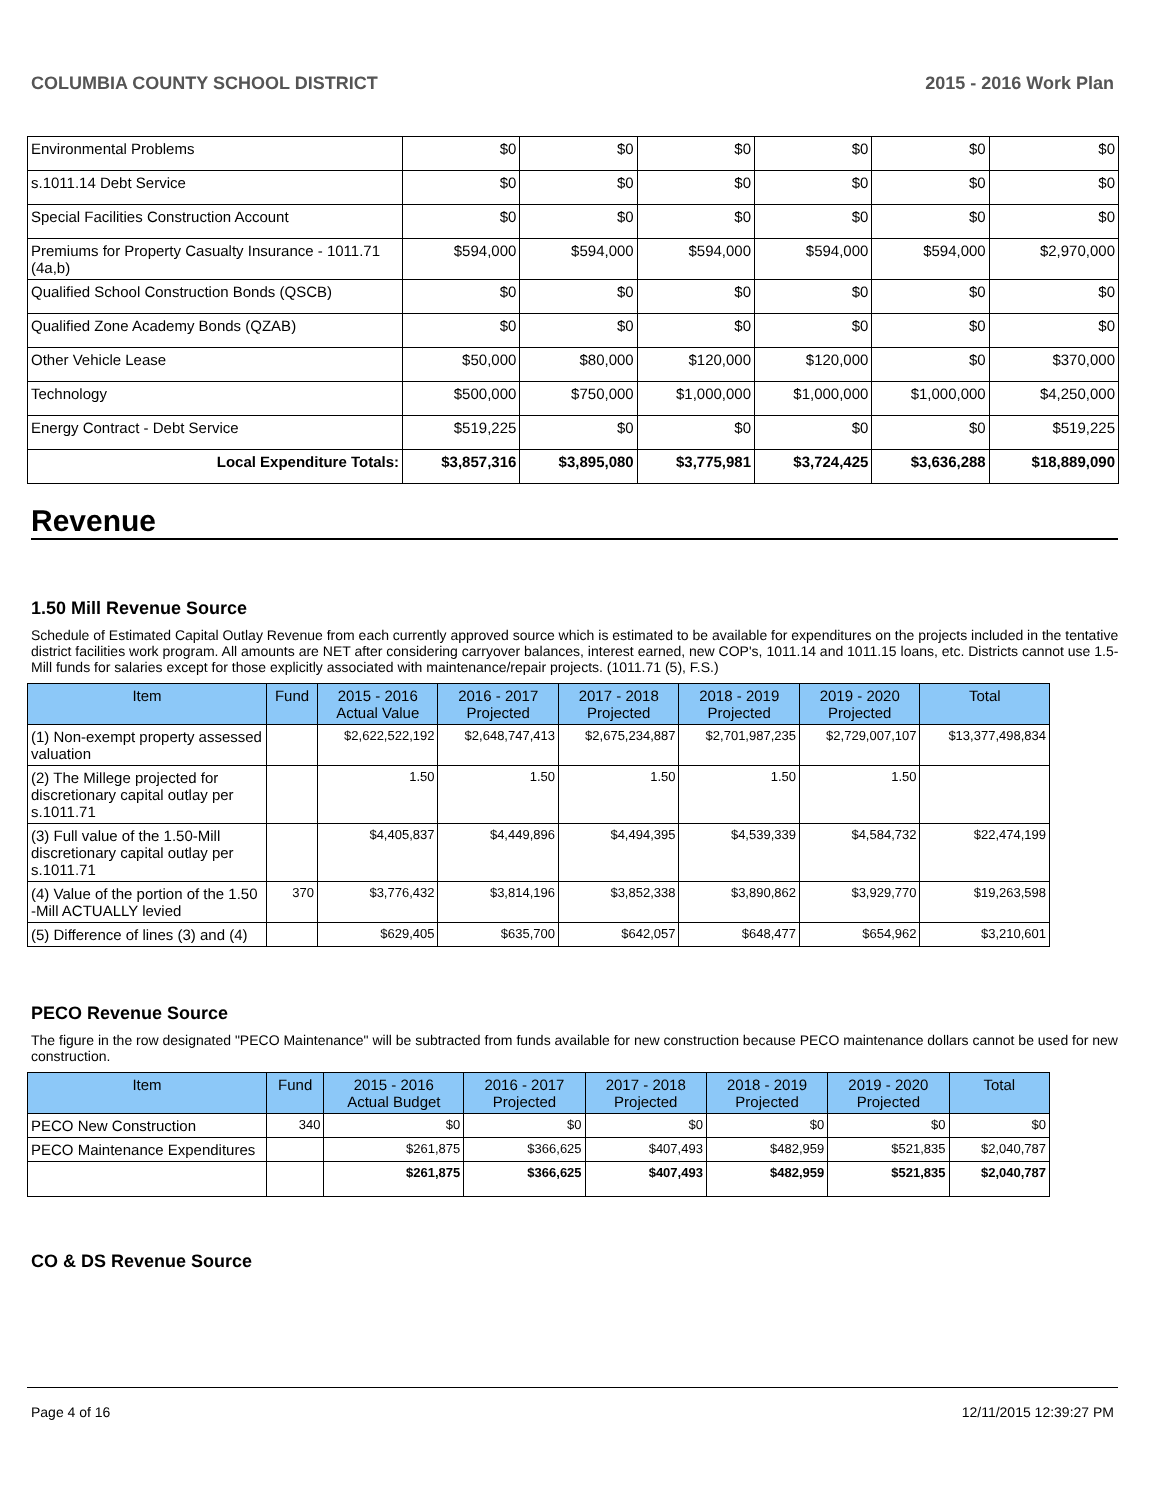COLUMBIA COUNTY SCHOOL DISTRICT 2015 - 2016 Work Plan
| Environmental Problems | $0 | $0 | $0 | $0 | $0 | $0 |
| s.1011.14 Debt Service | $0 | $0 | $0 | $0 | $0 | $0 |
| Special Facilities Construction Account | $0 | $0 | $0 | $0 | $0 | $0 |
| Premiums for Property Casualty Insurance - 1011.71 (4a,b) | $594,000 | $594,000 | $594,000 | $594,000 | $594,000 | $2,970,000 |
| Qualified School Construction Bonds (QSCB) | $0 | $0 | $0 | $0 | $0 | $0 |
| Qualified Zone Academy Bonds (QZAB) | $0 | $0 | $0 | $0 | $0 | $0 |
| Other Vehicle Lease | $50,000 | $80,000 | $120,000 | $120,000 | $0 | $370,000 |
| Technology | $500,000 | $750,000 | $1,000,000 | $1,000,000 | $1,000,000 | $4,250,000 |
| Energy Contract - Debt Service | $519,225 | $0 | $0 | $0 | $0 | $519,225 |
| Local Expenditure Totals: | $3,857,316 | $3,895,080 | $3,775,981 | $3,724,425 | $3,636,288 | $18,889,090 |
Revenue
1.50 Mill Revenue Source
Schedule of Estimated Capital Outlay Revenue from each currently approved source which is estimated to be available for expenditures on the projects included in the tentative district facilities work program. All amounts are NET after considering carryover balances, interest earned, new COP's, 1011.14 and 1011.15 loans, etc. Districts cannot use 1.5-Mill funds for salaries except for those explicitly associated with maintenance/repair projects. (1011.71 (5), F.S.)
| Item | Fund | 2015 - 2016 Actual Value | 2016 - 2017 Projected | 2017 - 2018 Projected | 2018 - 2019 Projected | 2019 - 2020 Projected | Total |
| --- | --- | --- | --- | --- | --- | --- | --- |
| (1) Non-exempt property assessed valuation | | $2,622,522,192 | $2,648,747,413 | $2,675,234,887 | $2,701,987,235 | $2,729,007,107 | $13,377,498,834 |
| (2) The Millege projected for discretionary capital outlay per s.1011.71 | | 1.50 | 1.50 | 1.50 | 1.50 | 1.50 | |
| (3) Full value of the 1.50-Mill discretionary capital outlay per s.1011.71 | | $4,405,837 | $4,449,896 | $4,494,395 | $4,539,339 | $4,584,732 | $22,474,199 |
| (4) Value of the portion of the 1.50 -Mill ACTUALLY levied | 370 | $3,776,432 | $3,814,196 | $3,852,338 | $3,890,862 | $3,929,770 | $19,263,598 |
| (5) Difference of lines (3) and (4) | | $629,405 | $635,700 | $642,057 | $648,477 | $654,962 | $3,210,601 |
PECO Revenue Source
The figure in the row designated "PECO Maintenance" will be subtracted from funds available for new construction because PECO maintenance dollars cannot be used for new construction.
| Item | Fund | 2015 - 2016 Actual Budget | 2016 - 2017 Projected | 2017 - 2018 Projected | 2018 - 2019 Projected | 2019 - 2020 Projected | Total |
| --- | --- | --- | --- | --- | --- | --- | --- |
| PECO New Construction | 340 | $0 | $0 | $0 | $0 | $0 | $0 |
| PECO Maintenance Expenditures | | $261,875 | $366,625 | $407,493 | $482,959 | $521,835 | $2,040,787 |
| | | $261,875 | $366,625 | $407,493 | $482,959 | $521,835 | $2,040,787 |
CO & DS Revenue Source
Page 4 of 16 12/11/2015 12:39:27 PM